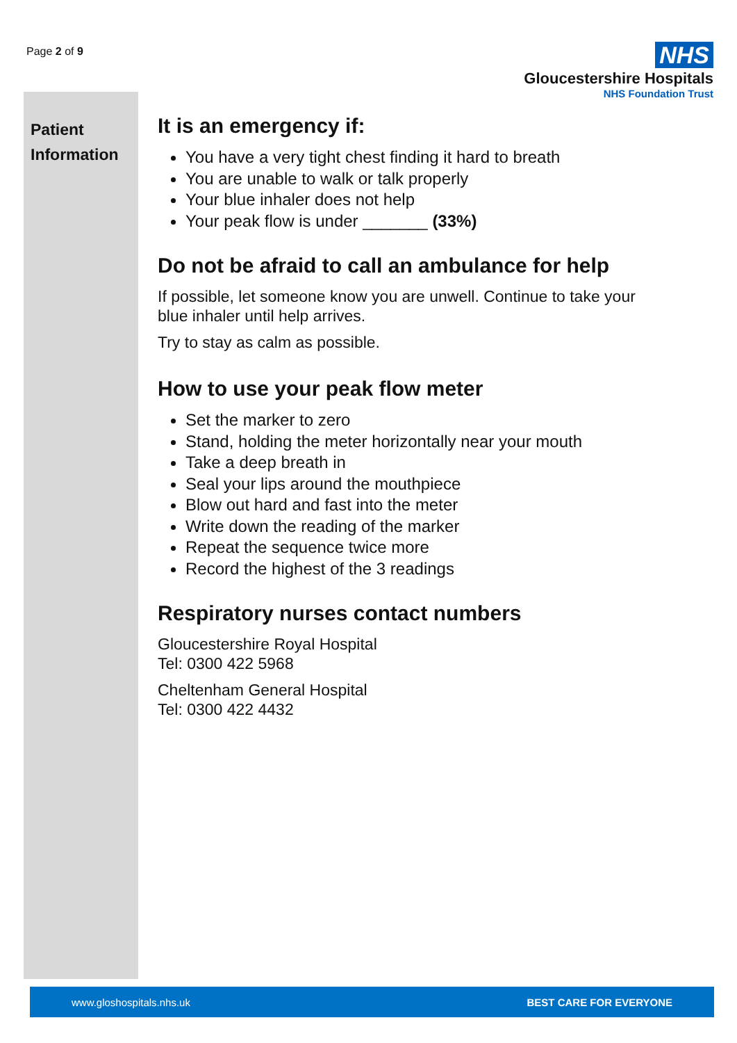Page 2 of 9
NHS
Gloucestershire Hospitals
NHS Foundation Trust
Patient
Information
It is an emergency if:
You have a very tight chest finding it hard to breath
You are unable to walk or talk properly
Your blue inhaler does not help
Your peak flow is under _______ (33%)
Do not be afraid to call an ambulance for help
If possible, let someone know you are unwell. Continue to take your blue inhaler until help arrives.
Try to stay as calm as possible.
How to use your peak flow meter
Set the marker to zero
Stand, holding the meter horizontally near your mouth
Take a deep breath in
Seal your lips around the mouthpiece
Blow out hard and fast into the meter
Write down the reading of the marker
Repeat the sequence twice more
Record the highest of the 3 readings
Respiratory nurses contact numbers
Gloucestershire Royal Hospital
Tel: 0300 422 5968
Cheltenham General Hospital
Tel: 0300 422 4432
www.gloshospitals.nhs.uk BEST CARE FOR EVERYONE